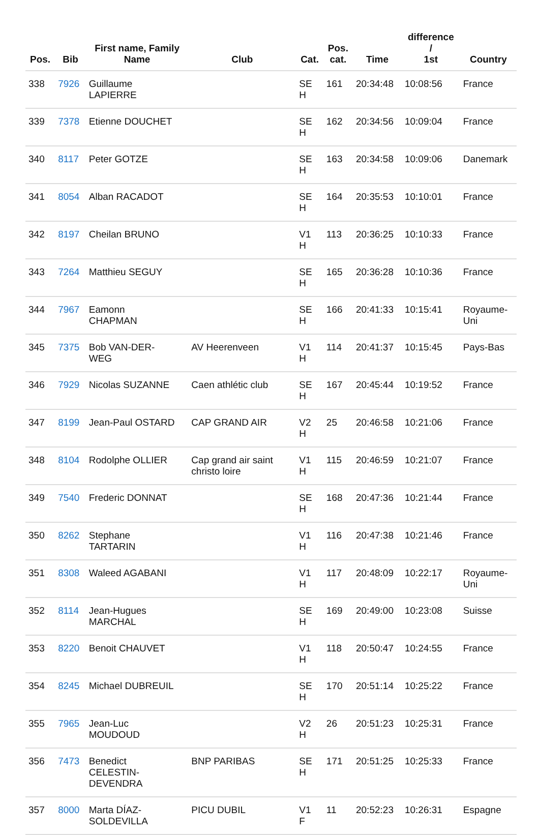| Pos. | Bib | First name, Family Name | Club | Cat. | Pos. cat. | Time | difference / 1st | Country |
| --- | --- | --- | --- | --- | --- | --- | --- | --- |
| 338 | 7926 | Guillaume LAPIERRE | | SE H | 161 | 20:34:48 | 10:08:56 | France |
| 339 | 7378 | Etienne DOUCHET | | SE H | 162 | 20:34:56 | 10:09:04 | France |
| 340 | 8117 | Peter GOTZE | | SE H | 163 | 20:34:58 | 10:09:06 | Danemark |
| 341 | 8054 | Alban RACADOT | | SE H | 164 | 20:35:53 | 10:10:01 | France |
| 342 | 8197 | Cheilan BRUNO | | V1 H | 113 | 20:36:25 | 10:10:33 | France |
| 343 | 7264 | Matthieu SEGUY | | SE H | 165 | 20:36:28 | 10:10:36 | France |
| 344 | 7967 | Eamonn CHAPMAN | | SE H | 166 | 20:41:33 | 10:15:41 | Royaume- Uni |
| 345 | 7375 | Bob VAN-DER- WEG | AV Heerenveen | V1 H | 114 | 20:41:37 | 10:15:45 | Pays-Bas |
| 346 | 7929 | Nicolas SUZANNE | Caen athlétic club | SE H | 167 | 20:45:44 | 10:19:52 | France |
| 347 | 8199 | Jean-Paul OSTARD | CAP GRAND AIR | V2 H | 25 | 20:46:58 | 10:21:06 | France |
| 348 | 8104 | Rodolphe OLLIER | Cap grand air saint christo loire | V1 H | 115 | 20:46:59 | 10:21:07 | France |
| 349 | 7540 | Frederic DONNAT | | SE H | 168 | 20:47:36 | 10:21:44 | France |
| 350 | 8262 | Stephane TARTARIN | | V1 H | 116 | 20:47:38 | 10:21:46 | France |
| 351 | 8308 | Waleed AGABANI | | V1 H | 117 | 20:48:09 | 10:22:17 | Royaume- Uni |
| 352 | 8114 | Jean-Hugues MARCHAL | | SE H | 169 | 20:49:00 | 10:23:08 | Suisse |
| 353 | 8220 | Benoit CHAUVET | | V1 H | 118 | 20:50:47 | 10:24:55 | France |
| 354 | 8245 | Michael DUBREUIL | | SE H | 170 | 20:51:14 | 10:25:22 | France |
| 355 | 7965 | Jean-Luc MOUDOUD | | V2 H | 26 | 20:51:23 | 10:25:31 | France |
| 356 | 7473 | Benedict CELESTIN- DEVENDRA | BNP PARIBAS | SE H | 171 | 20:51:25 | 10:25:33 | France |
| 357 | 8000 | Marta DÍAZ- SOLDEVILLA | PICU DUBIL | V1 F | 11 | 20:52:23 | 10:26:31 | Espagne |